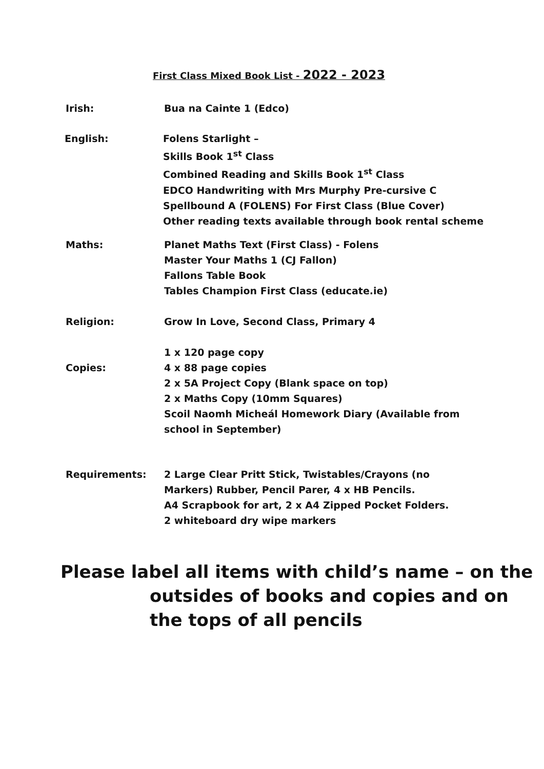First Class Mixed Book List - 2022 - 2023
Irish: Bua na Cainte 1 (Edco)
English: Folens Starlight –
Skills Book 1<sup>st</sup> Class
Combined Reading and Skills Book 1<sup>st</sup> Class
EDCO Handwriting with Mrs Murphy Pre-cursive C
Spellbound A (FOLENS) For First Class (Blue Cover)
Other reading texts available through book rental scheme
Maths: Planet Maths Text (First Class) - Folens
Master Your Maths 1 (CJ Fallon)
Fallons Table Book
Tables Champion First Class (educate.ie)
Religion: Grow In Love, Second Class, Primary 4
Copies: 1 x 120 page copy
4 x 88 page copies
2 x 5A Project Copy (Blank space on top)
2 x Maths Copy (10mm Squares)
Scoil Naomh Micheál Homework Diary (Available from
school in September)
Requirements: 2 Large Clear Pritt Stick, Twistables/Crayons (no
Markers) Rubber, Pencil Parer, 4 x HB Pencils.
A4 Scrapbook for art, 2 x A4 Zipped Pocket Folders.
2 whiteboard dry wipe markers
Please label all items with child’s name – on the
outsides of books and copies and on
the tops of all pencils